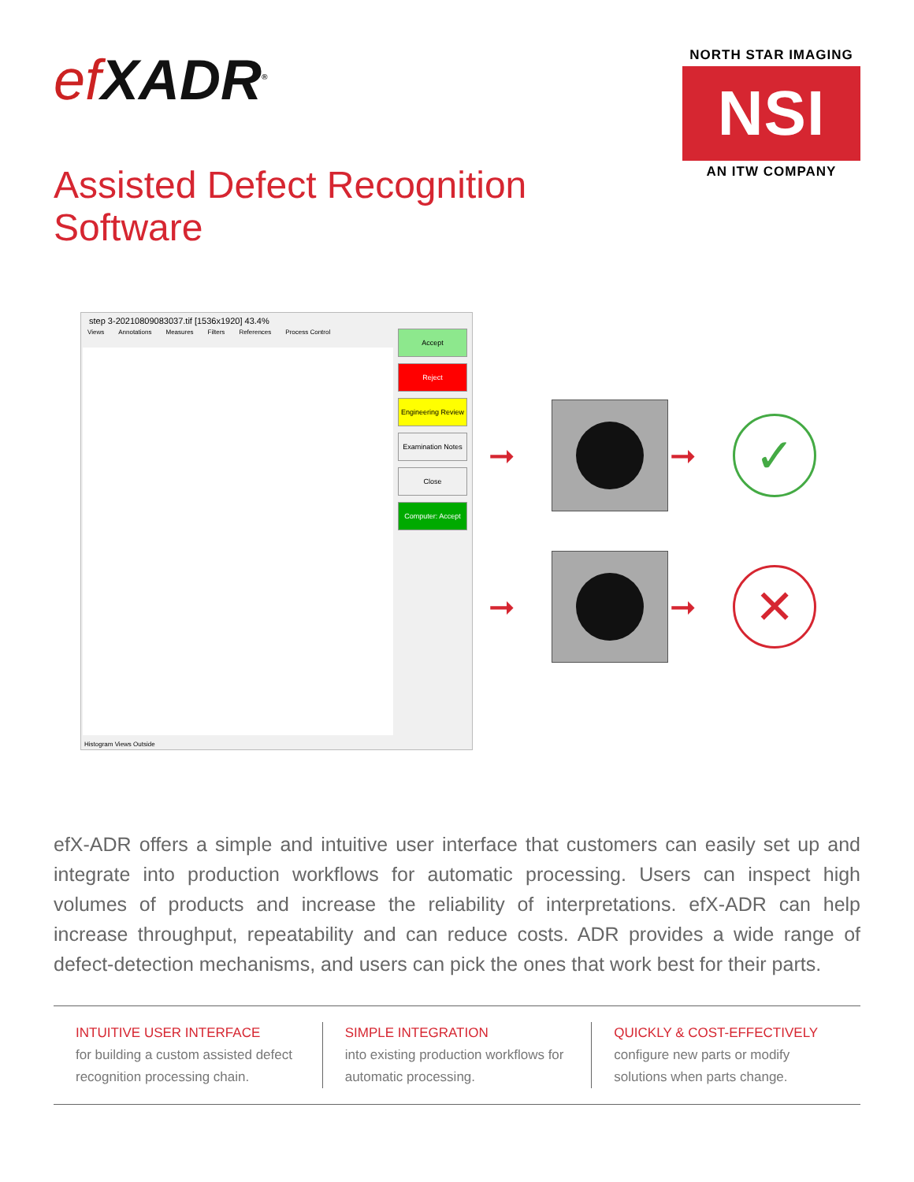ef XADR<sup>®</sup>
NORTH STAR IMAGING
NSI
AN ITW COMPANY
Assisted Defect Recognition
Software
step 3-20210809083037.tif [1536x1920] 43.4%
Views Annotations Measures Filters References Process Control
Accept
Reject
Engineering Review
Examination Notes
Close
Computer: Accept
Histogram Views Outside
➞
➞
✓
➞
➞
✕
efX-ADR offers a simple and intuitive user interface that customers can easily set up and integrate into production workflows for automatic processing. Users can inspect high volumes of products and increase the reliability of interpretations. efX-ADR can help increase throughput, repeatability and can reduce costs. ADR provides a wide range of defect-detection mechanisms, and users can pick the ones that work best for their parts.
INTUITIVE USER INTERFACE
for building a custom assisted defect recognition processing chain.
SIMPLE INTEGRATION
into existing production workflows for automatic processing.
QUICKLY & COST-EFFECTIVELY
configure new parts or modify solutions when parts change.